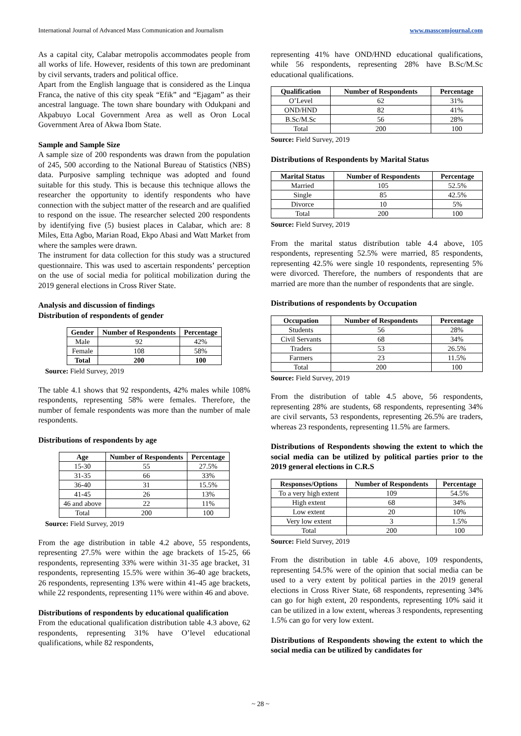International Journal of Advanced Mass Communication and Journalism www.masscomjournal.com
As a capital city, Calabar metropolis accommodates people from all works of life. However, residents of this town are predominant by civil servants, traders and political office.
Apart from the English language that is considered as the Linqua Franca, the native of this city speak “Efik” and “Ejagam” as their ancestral language. The town share boundary with Odukpani and Akpabuyo Local Government Area as well as Oron Local Government Area of Akwa Ibom State.
Sample and Sample Size
A sample size of 200 respondents was drawn from the population of 245, 500 according to the National Bureau of Statistics (NBS) data. Purposive sampling technique was adopted and found suitable for this study. This is because this technique allows the researcher the opportunity to identify respondents who have connection with the subject matter of the research and are qualified to respond on the issue. The researcher selected 200 respondents by identifying five (5) busiest places in Calabar, which are: 8 Miles, Etta Agbo, Marian Road, Ekpo Abasi and Watt Market from where the samples were drawn.
The instrument for data collection for this study was a structured questionnaire. This was used to ascertain respondents’ perception on the use of social media for political mobilization during the 2019 general elections in Cross River State.
Analysis and discussion of findings
Distribution of respondents of gender
| Gender | Number of Respondents | Percentage |
| --- | --- | --- |
| Male | 92 | 42% |
| Female | 108 | 58% |
| Total | 200 | 100 |
Source: Field Survey, 2019
The table 4.1 shows that 92 respondents, 42% males while 108% respondents, representing 58% were females. Therefore, the number of female respondents was more than the number of male respondents.
Distributions of respondents by age
| Age | Number of Respondents | Percentage |
| --- | --- | --- |
| 15-30 | 55 | 27.5% |
| 31-35 | 66 | 33% |
| 36-40 | 31 | 15.5% |
| 41-45 | 26 | 13% |
| 46 and above | 22 | 11% |
| Total | 200 | 100 |
Source: Field Survey, 2019
From the age distribution in table 4.2 above, 55 respondents, representing 27.5% were within the age brackets of 15-25, 66 respondents, representing 33% were within 31-35 age bracket, 31 respondents, representing 15.5% were within 36-40 age brackets, 26 respondents, representing 13% were within 41-45 age brackets, while 22 respondents, representing 11% were within 46 and above.
Distributions of respondents by educational qualification
From the educational qualification distribution table 4.3 above, 62 respondents, representing 31% have O’level educational qualifications, while 82 respondents,
representing 41% have OND/HND educational qualifications, while 56 respondents, representing 28% have B.Sc/M.Sc educational qualifications.
| Qualification | Number of Respondents | Percentage |
| --- | --- | --- |
| O’Level | 62 | 31% |
| OND/HND | 82 | 41% |
| B.Sc/M.Sc | 56 | 28% |
| Total | 200 | 100 |
Source: Field Survey, 2019
Distributions of Respondents by Marital Status
| Marital Status | Number of Respondents | Percentage |
| --- | --- | --- |
| Married | 105 | 52.5% |
| Single | 85 | 42.5% |
| Divorce | 10 | 5% |
| Total | 200 | 100 |
Source: Field Survey, 2019
From the marital status distribution table 4.4 above, 105 respondents, representing 52.5% were married, 85 respondents, representing 42.5% were single 10 respondents, representing 5% were divorced. Therefore, the numbers of respondents that are married are more than the number of respondents that are single.
Distributions of respondents by Occupation
| Occupation | Number of Respondents | Percentage |
| --- | --- | --- |
| Students | 56 | 28% |
| Civil Servants | 68 | 34% |
| Traders | 53 | 26.5% |
| Farmers | 23 | 11.5% |
| Total | 200 | 100 |
Source: Field Survey, 2019
From the distribution of table 4.5 above, 56 respondents, representing 28% are students, 68 respondents, representing 34% are civil servants, 53 respondents, representing 26.5% are traders, whereas 23 respondents, representing 11.5% are farmers.
Distributions of Respondents showing the extent to which the social media can be utilized by political parties prior to the 2019 general elections in C.R.S
| Responses/Options | Number of Respondents | Percentage |
| --- | --- | --- |
| To a very high extent | 109 | 54.5% |
| High extent | 68 | 34% |
| Low extent | 20 | 10% |
| Very low extent | 3 | 1.5% |
| Total | 200 | 100 |
Source: Field Survey, 2019
From the distribution in table 4.6 above, 109 respondents, representing 54.5% were of the opinion that social media can be used to a very extent by political parties in the 2019 general elections in Cross River State, 68 respondents, representing 34% can go for high extent, 20 respondents, representing 10% said it can be utilized in a low extent, whereas 3 respondents, representing 1.5% can go for very low extent.
Distributions of Respondents showing the extent to which the social media can be utilized by candidates for
~ 28 ~